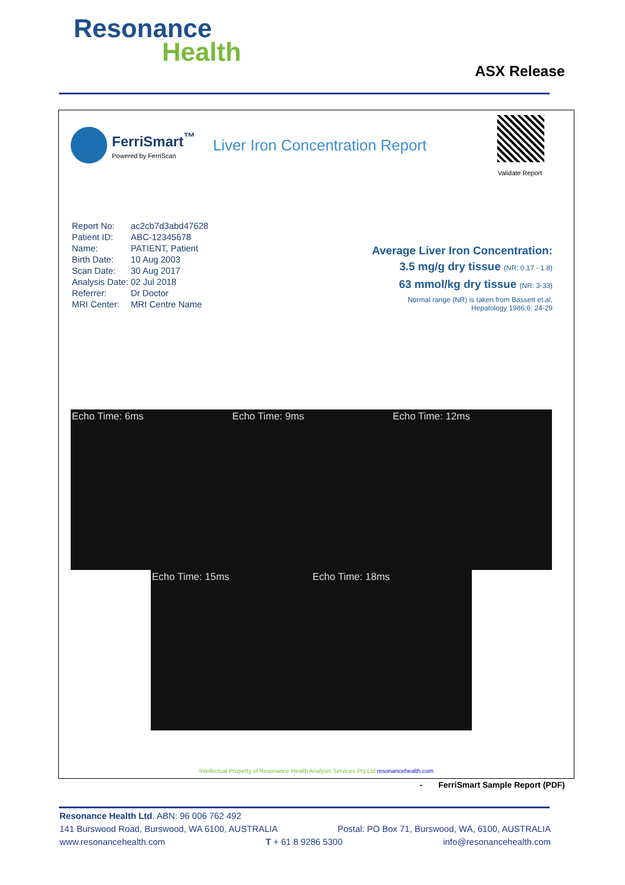Resonance
Health
ASX Release
FerriSmart<sup>™</sup>
Powered by FerriScan
Liver Iron Concentration Report
Validate Report
| Report No: | ac2cb7d3abd47628 |
| Patient ID: | ABC-12345678 |
| Name: | PATIENT, Patient |
| Birth Date: | 10 Aug 2003 |
| Scan Date: | 30 Aug 2017 |
| Analysis Date: | 02 Jul 2018 |
| Referrer: | Dr Doctor |
| MRI Center: | MRI Centre Name |
Average Liver Iron Concentration:
3.5 mg/g dry tissue (NR: 0.17 - 1.8)
63 mmol/kg dry tissue (NR: 3-33)
Normal range (NR) is taken from Bassett et.al,
Hepatology 1986;6: 24-29
Echo Time: 6ms Echo Time: 9ms Echo Time: 12ms
Echo Time: 15ms Echo Time: 18ms
Intellectual Property of Resonance Health Analysis Services Pty Ltd resonancehealth.com
- FerriSmart Sample Report (PDF)
Resonance Health Ltd. ABN: 96 006 762 492
141 Burswood Road, Burswood, WA 6100, AUSTRALIA Postal: PO Box 71, Burswood, WA, 6100, AUSTRALIA
www.resonancehealth.com T + 61 8 9286 5300 info@resonancehealth.com